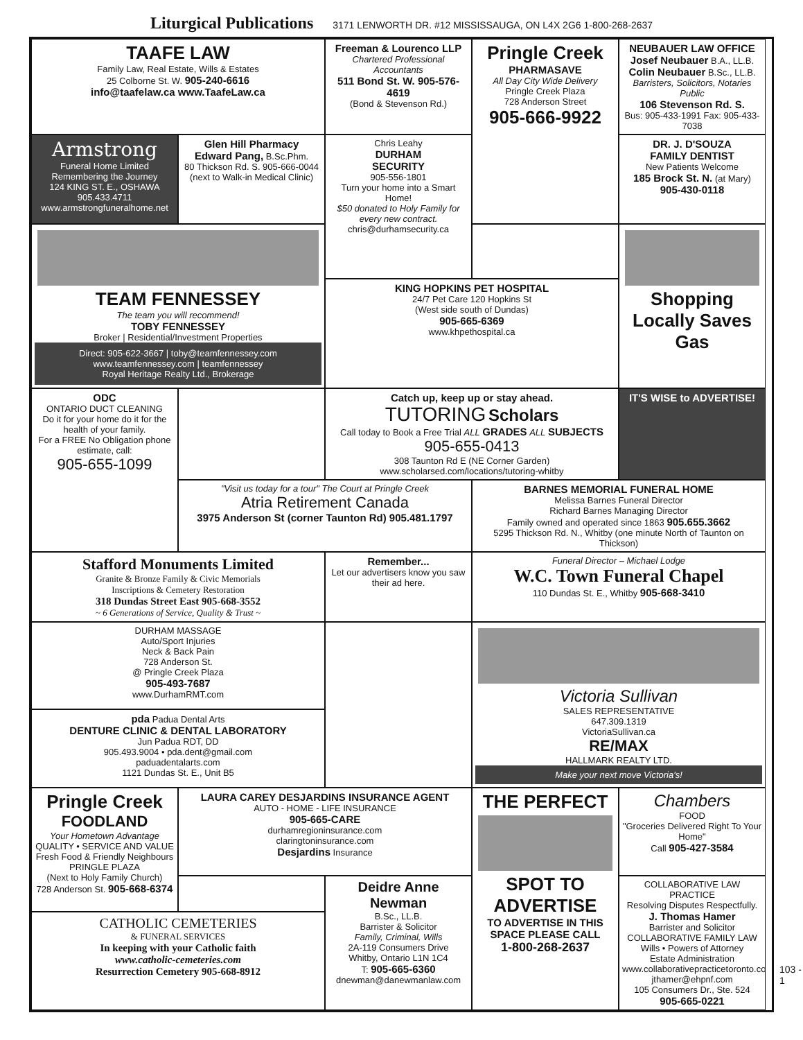Liturgical Publications 3171 LENWORTH DR. #12 MISSISSAUGA, ON L4X 2G6 1-800-268-2637
TAAFE LAW
Family Law, Real Estate, Wills & Estates
25 Colborne St. W. 905-240-6616
info@taafelaw.ca www.TaafeLaw.ca
Freeman & Lourenco LLP
Chartered Professional Accountants
511 Bond St. W. 905-576-4619
(Bond & Stevenson Rd.)
Pringle Creek
PHARMASAVE
All Day City Wide Delivery
Pringle Creek Plaza
728 Anderson Street
905-666-9922
NEUBAUER LAW OFFICE
Josef Neubauer B.A., LL.B.
Colin Neubauer B.Sc., LL.B.
Barristers, Solicitors, Notaries Public
106 Stevenson Rd. S.
Bus: 905-433-1991 Fax: 905-433-7038
Armstrong
Funeral Home Limited
Remembering the Journey
124 KING ST. E., OSHAWA 905.433.4711
www.armstrongfuneralhome.net
Glen Hill Pharmacy
Edward Pang, B.Sc.Phm.
80 Thickson Rd. S. 905-666-0044
(next to Walk-in Medical Clinic)
Chris Leahy
DURHAM
SECURITY
905-556-1801
Turn your home into a Smart Home!
$50 donated to Holy Family for every new contract.
chris@durhamsecurity.ca
DR. J. D'SOUZA
FAMILY DENTIST
New Patients Welcome
185 Brock St. N. (at Mary)
905-430-0118
TEAM FENNESSEY
The team you will recommend!
TOBY FENNESSEY
Broker | Residential/Investment Properties
Direct: 905-622-3667 | toby@teamfennessey.com
www.teamfennessey.com | teamfennessey
Royal Heritage Realty Ltd., Brokerage
Shopping Locally Saves Gas
KING HOPKINS PET HOSPITAL
24/7 Pet Care 120 Hopkins St
(West side south of Dundas)
905-665-6369
www.khpethospital.ca
ODC
ONTARIO DUCT CLEANING
Do it for your home do it for the health of your family.
For a FREE No Obligation phone estimate, call:
905-655-1099
Catch up, keep up or stay ahead.
TUTORING Scholars
Call today to Book a Free Trial ALL GRADES ALL SUBJECTS
905-655-0413
308 Taunton Rd E (NE Corner Garden) www.scholarsed.com/locations/tutoring-whitby
IT'S WISE to ADVERTISE!
"Visit us today for a tour" The Court at Pringle Creek
Atria Retirement Canada
3975 Anderson St (corner Taunton Rd) 905.481.1797
BARNES MEMORIAL FUNERAL HOME
Melissa Barnes Funeral Director
Richard Barnes Managing Director
Family owned and operated since 1863 905.655.3662
5295 Thickson Rd. N., Whitby (one minute North of Taunton on Thickson)
Stafford Monuments Limited
Granite & Bronze Family & Civic Memorials
Inscriptions & Cemetery Restoration
318 Dundas Street East 905-668-3552
~ 6 Generations of Service, Quality & Trust ~
Remember...
Let our advertisers know you saw their ad here.
Funeral Director – Michael Lodge
W.C. Town Funeral Chapel
110 Dundas St. E., Whitby 905-668-3410
DURHAM MASSAGE
Auto/Sport Injuries
Neck & Back Pain
728 Anderson St.
@ Pringle Creek Plaza
905-493-7687
www.DurhamRMT.com
Victoria Sullivan
SALES REPRESENTATIVE
647.309.1319
VictoriaSullivan.ca
RE/MAX
HALLMARK REALTY LTD.
Make your next move Victoria's!
pda Padua Dental Arts
DENTURE CLINIC & DENTAL LABORATORY
Jun Padua RDT, DD
905.493.9004 • pda.dent@gmail.com
paduadentalarts.com
1121 Dundas St. E., Unit B5
Pringle Creek
FOODLAND
Your Hometown Advantage
QUALITY • SERVICE AND VALUE
Fresh Food & Friendly Neighbours
PRINGLE PLAZA
(Next to Holy Family Church)
728 Anderson St. 905-668-6374
LAURA CAREY DESJARDINS INSURANCE AGENT
AUTO - HOME - LIFE INSURANCE
905-665-CARE
durhamregioninsurance.com
claringtoninsurance.com
Desjardins Insurance
THE PERFECT
SPOT TO ADVERTISE
TO ADVERTISE IN THIS SPACE PLEASE CALL
1-800-268-2637
Chambers
FOOD
"Groceries Delivered Right To Your Home"
Call 905-427-3584
Deidre Anne Newman
B.Sc., LL.B.
Barrister & Solicitor
Family, Criminal, Wills
2A-119 Consumers Drive
Whitby, Ontario L1N 1C4
T: 905-665-6360
dnewman@danewmanlaw.com
COLLABORATIVE LAW PRACTICE
Resolving Disputes Respectfully.
J. Thomas Hamer
Barrister and Solicitor
COLLABORATIVE FAMILY LAW
Wills • Powers of Attorney
Estate Administration
www.collaborativepracticetoronto.com
jthamer@ehpnf.com
105 Consumers Dr., Ste. 524
905-665-0221
CATHOLIC CEMETERIES
& FUNERAL SERVICES
In keeping with your Catholic faith
www.catholic-cemeteries.com
Resurrection Cemetery 905-668-8912
103 - 1